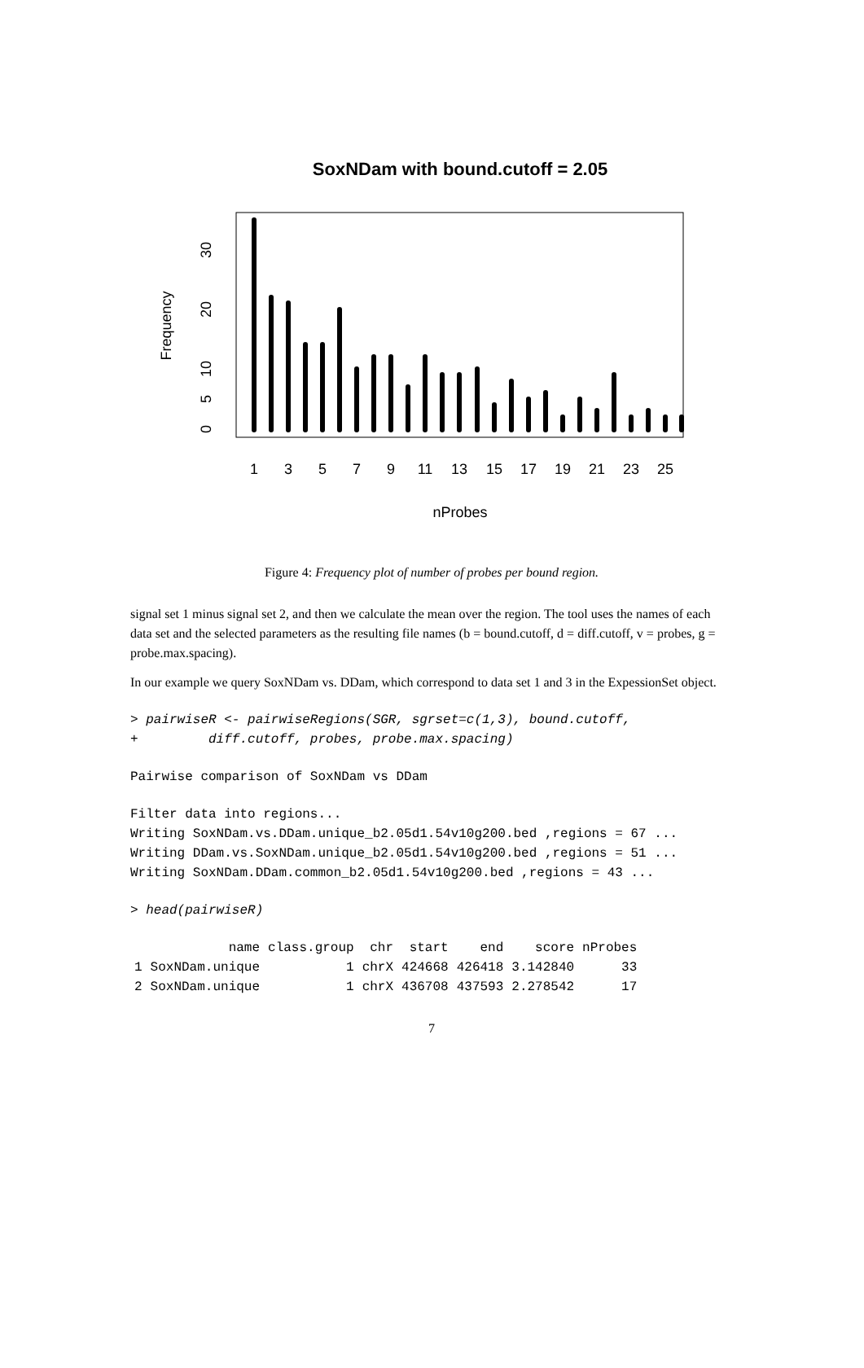SoxNDam with bound.cutoff = 2.05
1
3
5
7
9
11
13
15
17
19
21
23
25
nProbes
0
5
10
20
30
Frequency
Figure 4: Frequency plot of number of probes per bound region.
signal set 1 minus signal set 2, and then we calculate the mean over the region. The tool uses the names of each data set and the selected parameters as the resulting file names (b = bound.cutoff, d = diff.cutoff, v = probes, g = probe.max.spacing).
In our example we query SoxNDam vs. DDam, which correspond to data set 1 and 3 in the ExpessionSet object.
> pairwiseR <- pairwiseRegions(SGR, sgrset=c(1,3), bound.cutoff,
+         diff.cutoff, probes, probe.max.spacing)
Pairwise comparison of SoxNDam vs DDam
Filter data into regions...
Writing SoxNDam.vs.DDam.unique_b2.05d1.54v10g200.bed ,regions = 67 ...
Writing DDam.vs.SoxNDam.unique_b2.05d1.54v10g200.bed ,regions = 51 ...
Writing SoxNDam.DDam.common_b2.05d1.54v10g200.bed ,regions = 43 ...
> head(pairwiseR)
| | name | class.group | chr | start | end | score | nProbes |
| --- | --- | --- | --- | --- | --- | --- | --- |
| 1 | SoxNDam.unique | 1 | chrX | 424668 | 426418 | 3.142840 | 33 |
| 2 | SoxNDam.unique | 1 | chrX | 436708 | 437593 | 2.278542 | 17 |
7